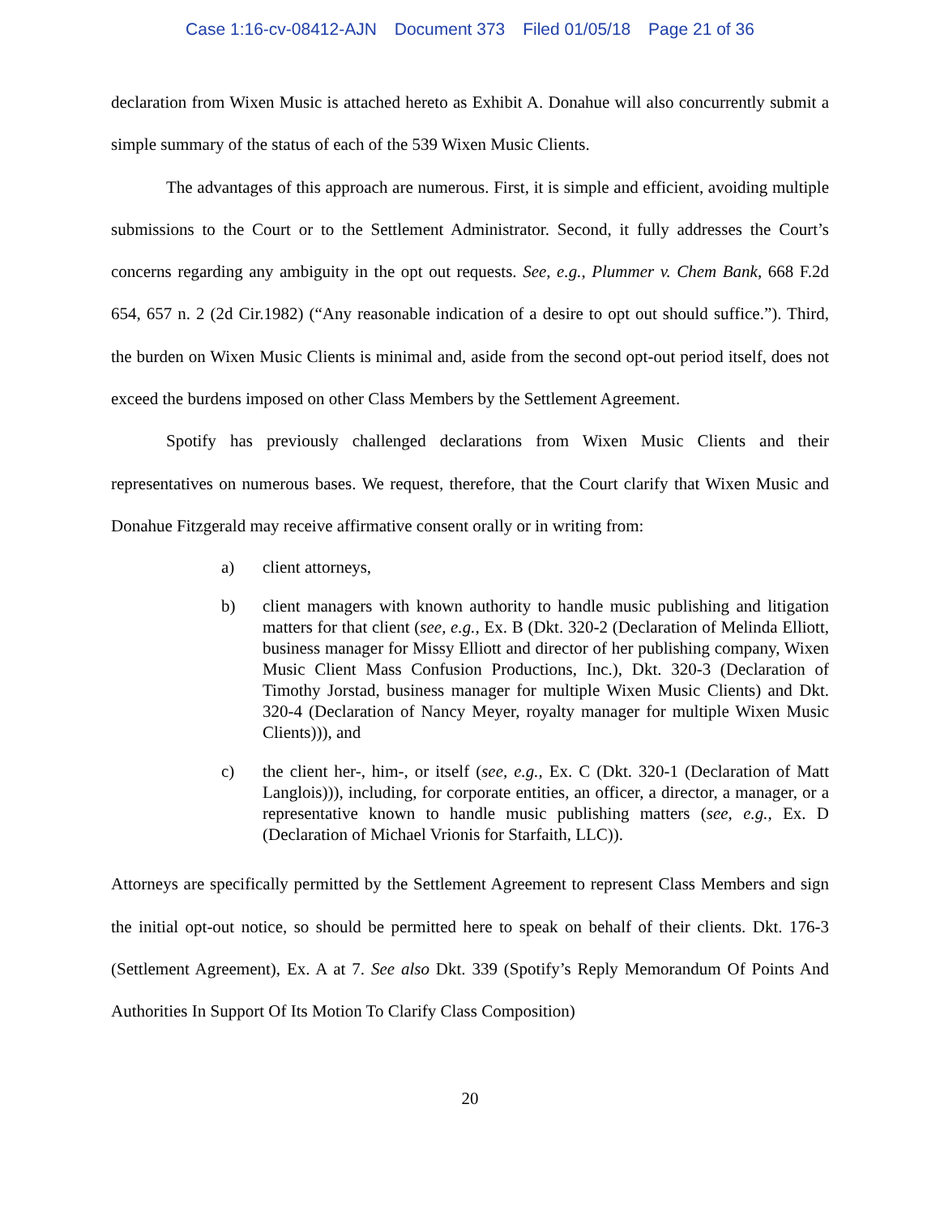Case 1:16-cv-08412-AJN Document 373 Filed 01/05/18 Page 21 of 36
declaration from Wixen Music is attached hereto as Exhibit A. Donahue will also concurrently submit a simple summary of the status of each of the 539 Wixen Music Clients.
The advantages of this approach are numerous. First, it is simple and efficient, avoiding multiple submissions to the Court or to the Settlement Administrator. Second, it fully addresses the Court’s concerns regarding any ambiguity in the opt out requests. See, e.g., Plummer v. Chem Bank, 668 F.2d 654, 657 n. 2 (2d Cir.1982) (“Any reasonable indication of a desire to opt out should suffice.”). Third, the burden on Wixen Music Clients is minimal and, aside from the second opt-out period itself, does not exceed the burdens imposed on other Class Members by the Settlement Agreement.
Spotify has previously challenged declarations from Wixen Music Clients and their representatives on numerous bases. We request, therefore, that the Court clarify that Wixen Music and Donahue Fitzgerald may receive affirmative consent orally or in writing from:
a) client attorneys,
b) client managers with known authority to handle music publishing and litigation matters for that client (see, e.g., Ex. B (Dkt. 320-2 (Declaration of Melinda Elliott, business manager for Missy Elliott and director of her publishing company, Wixen Music Client Mass Confusion Productions, Inc.), Dkt. 320-3 (Declaration of Timothy Jorstad, business manager for multiple Wixen Music Clients) and Dkt. 320-4 (Declaration of Nancy Meyer, royalty manager for multiple Wixen Music Clients))), and
c) the client her-, him-, or itself (see, e.g., Ex. C (Dkt. 320-1 (Declaration of Matt Langlois))), including, for corporate entities, an officer, a director, a manager, or a representative known to handle music publishing matters (see, e.g., Ex. D (Declaration of Michael Vrionis for Starfaith, LLC)).
Attorneys are specifically permitted by the Settlement Agreement to represent Class Members and sign the initial opt-out notice, so should be permitted here to speak on behalf of their clients. Dkt. 176-3 (Settlement Agreement), Ex. A at 7. See also Dkt. 339 (Spotify’s Reply Memorandum Of Points And Authorities In Support Of Its Motion To Clarify Class Composition)
20